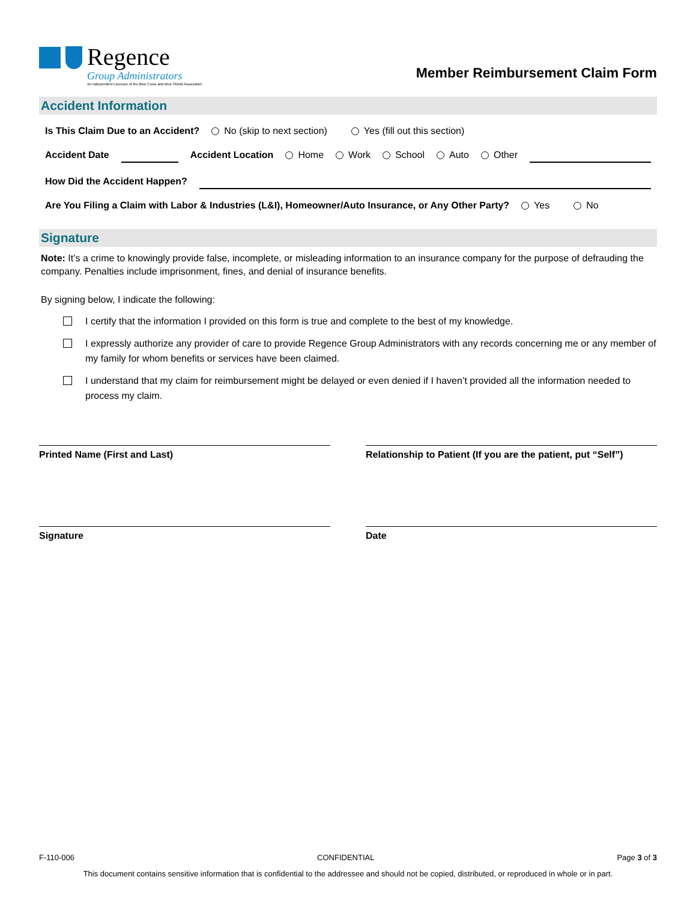Regence
Group Administrators
An Independent Licensee of the Blue Cross and Blue Shield Association
Member Reimbursement Claim Form
Accident Information
Is This Claim Due to an Accident? No (skip to next section) Yes (fill out this section)
Accident Date Accident Location Home Work School Auto Other
How Did the Accident Happen?
Are You Filing a Claim with Labor & Industries (L&I), Homeowner/Auto Insurance, or Any Other Party? Yes No
Signature
Note: It’s a crime to knowingly provide false, incomplete, or misleading information to an insurance company for the purpose of defrauding the company. Penalties include imprisonment, fines, and denial of insurance benefits.
By signing below, I indicate the following:
I certify that the information I provided on this form is true and complete to the best of my knowledge.
I expressly authorize any provider of care to provide Regence Group Administrators with any records concerning me or any member of my family for whom benefits or services have been claimed.
I understand that my claim for reimbursement might be delayed or even denied if I haven’t provided all the information needed to process my claim.
Printed Name (First and Last) Relationship to Patient (If you are the patient, put “Self”)
Signature Date
F-110-006 CONFIDENTIAL Page 3 of 3
This document contains sensitive information that is confidential to the addressee and should not be copied, distributed, or reproduced in whole or in part.